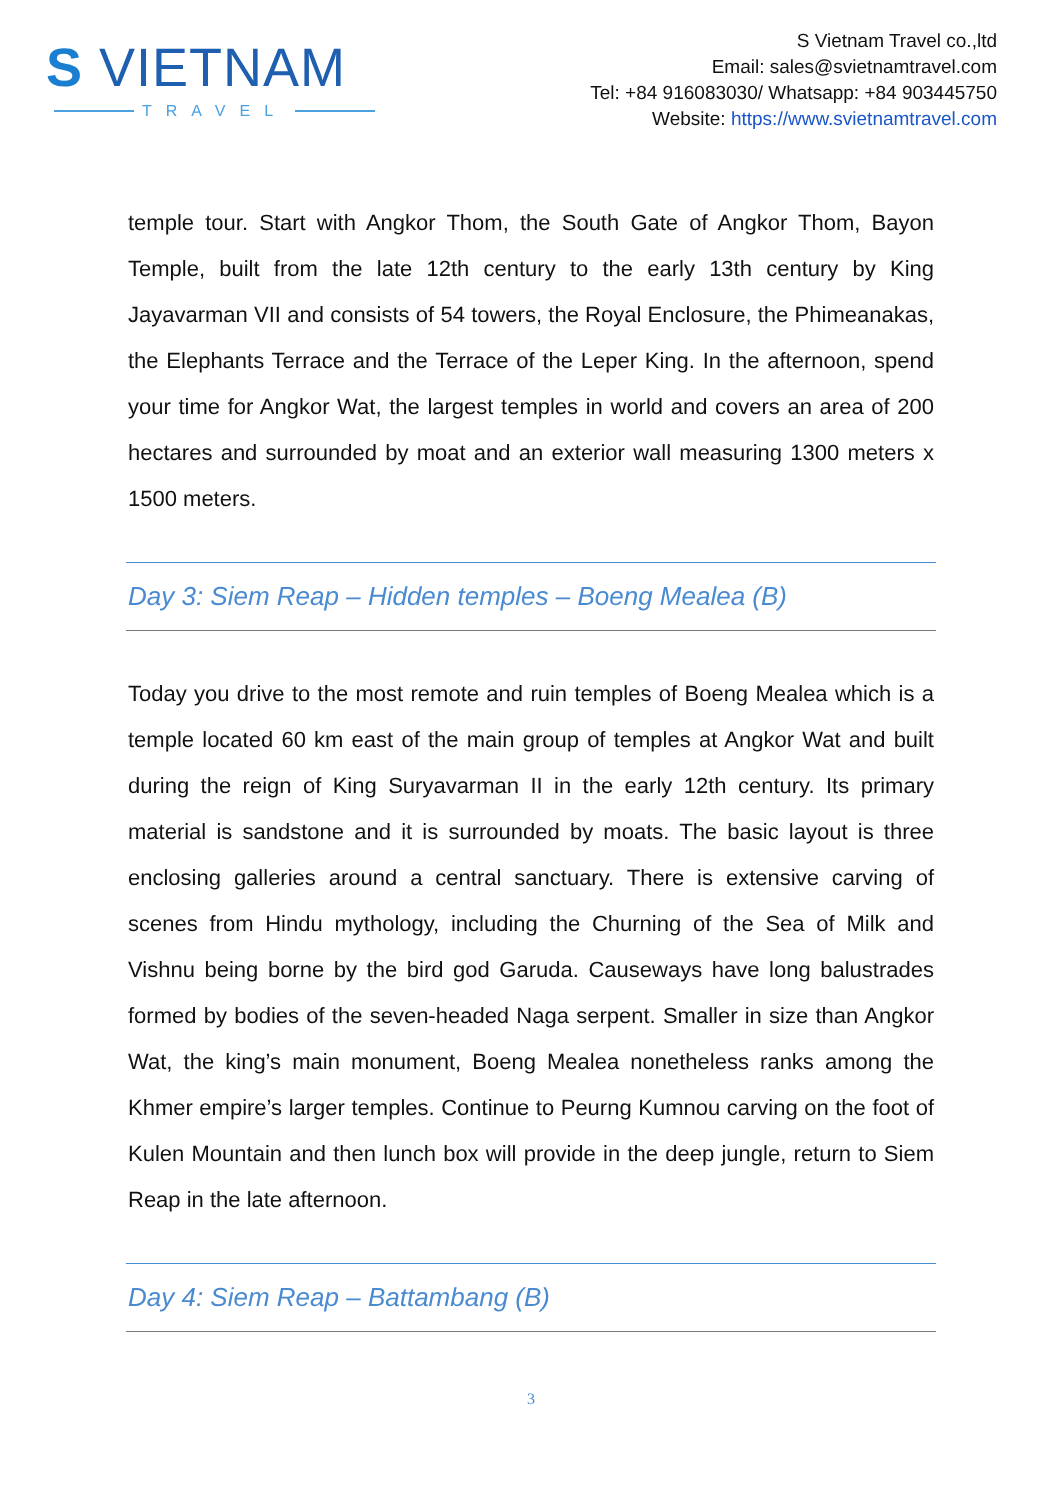S VIETNAM
TRAVEL
S Vietnam Travel co.,ltd
Email: sales@svietnamtravel.com
Tel: +84 916083030/ Whatsapp: +84 903445750
Website: https://www.svietnamtravel.com
temple tour. Start with Angkor Thom, the South Gate of Angkor Thom, Bayon Temple, built from the late 12th century to the early 13th century by King Jayavarman VII and consists of 54 towers, the Royal Enclosure, the Phimeanakas, the Elephants Terrace and the Terrace of the Leper King. In the afternoon, spend your time for Angkor Wat, the largest temples in world and covers an area of 200 hectares and surrounded by moat and an exterior wall measuring 1300 meters x 1500 meters.
Day 3: Siem Reap – Hidden temples – Boeng Mealea (B)
Today you drive to the most remote and ruin temples of Boeng Mealea which is a temple located 60 km east of the main group of temples at Angkor Wat and built during the reign of King Suryavarman II in the early 12th century. Its primary material is sandstone and it is surrounded by moats. The basic layout is three enclosing galleries around a central sanctuary. There is extensive carving of scenes from Hindu mythology, including the Churning of the Sea of Milk and Vishnu being borne by the bird god Garuda. Causeways have long balustrades formed by bodies of the seven-headed Naga serpent. Smaller in size than Angkor Wat, the king’s main monument, Boeng Mealea nonetheless ranks among the Khmer empire’s larger temples. Continue to Peurng Kumnou carving on the foot of Kulen Mountain and then lunch box will provide in the deep jungle, return to Siem Reap in the late afternoon.
Day 4: Siem Reap – Battambang (B)
3